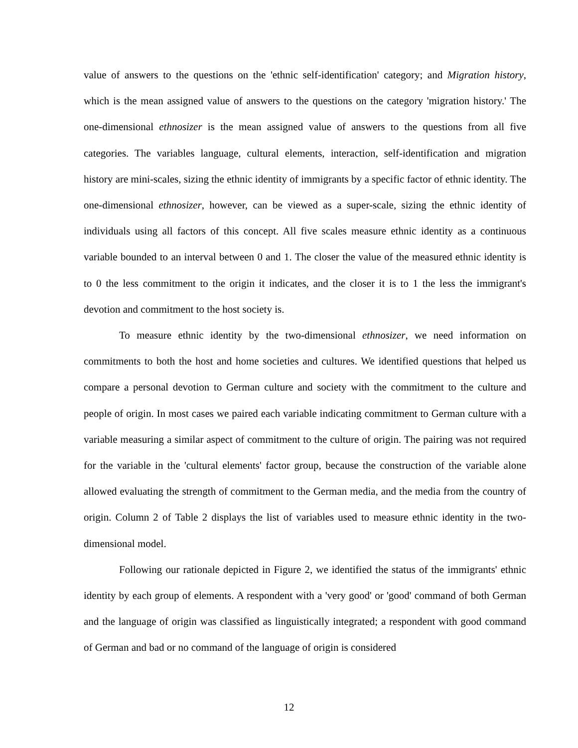value of answers to the questions on the 'ethnic self-identification' category; and Migration history, which is the mean assigned value of answers to the questions on the category 'migration history.' The one-dimensional ethnosizer is the mean assigned value of answers to the questions from all five categories. The variables language, cultural elements, interaction, self-identification and migration history are mini-scales, sizing the ethnic identity of immigrants by a specific factor of ethnic identity. The one-dimensional ethnosizer, however, can be viewed as a super-scale, sizing the ethnic identity of individuals using all factors of this concept. All five scales measure ethnic identity as a continuous variable bounded to an interval between 0 and 1. The closer the value of the measured ethnic identity is to 0 the less commitment to the origin it indicates, and the closer it is to 1 the less the immigrant's devotion and commitment to the host society is.
To measure ethnic identity by the two-dimensional ethnosizer, we need information on commitments to both the host and home societies and cultures. We identified questions that helped us compare a personal devotion to German culture and society with the commitment to the culture and people of origin. In most cases we paired each variable indicating commitment to German culture with a variable measuring a similar aspect of commitment to the culture of origin. The pairing was not required for the variable in the 'cultural elements' factor group, because the construction of the variable alone allowed evaluating the strength of commitment to the German media, and the media from the country of origin. Column 2 of Table 2 displays the list of variables used to measure ethnic identity in the two-dimensional model.
Following our rationale depicted in Figure 2, we identified the status of the immigrants' ethnic identity by each group of elements. A respondent with a 'very good' or 'good' command of both German and the language of origin was classified as linguistically integrated; a respondent with good command of German and bad or no command of the language of origin is considered
12